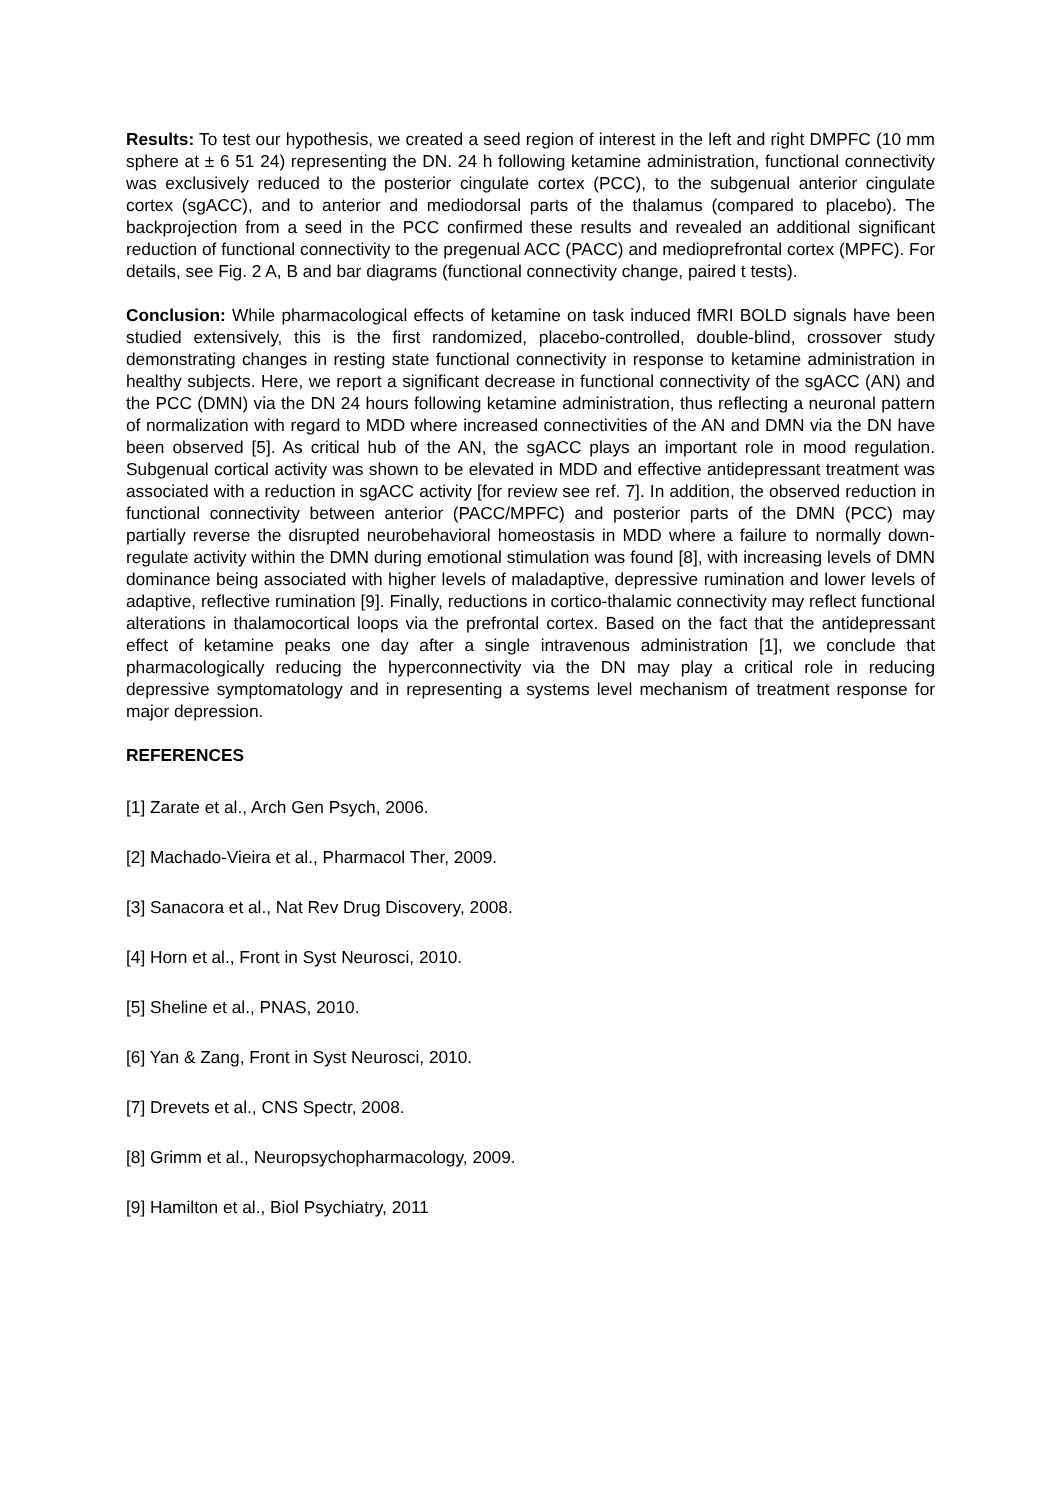Results: To test our hypothesis, we created a seed region of interest in the left and right DMPFC (10 mm sphere at ± 6 51 24) representing the DN. 24 h following ketamine administration, functional connectivity was exclusively reduced to the posterior cingulate cortex (PCC), to the subgenual anterior cingulate cortex (sgACC), and to anterior and mediodorsal parts of the thalamus (compared to placebo). The backprojection from a seed in the PCC confirmed these results and revealed an additional significant reduction of functional connectivity to the pregenual ACC (PACC) and medioprefrontal cortex (MPFC). For details, see Fig. 2 A, B and bar diagrams (functional connectivity change, paired t tests).
Conclusion: While pharmacological effects of ketamine on task induced fMRI BOLD signals have been studied extensively, this is the first randomized, placebo-controlled, double-blind, crossover study demonstrating changes in resting state functional connectivity in response to ketamine administration in healthy subjects. Here, we report a significant decrease in functional connectivity of the sgACC (AN) and the PCC (DMN) via the DN 24 hours following ketamine administration, thus reflecting a neuronal pattern of normalization with regard to MDD where increased connectivities of the AN and DMN via the DN have been observed [5]. As critical hub of the AN, the sgACC plays an important role in mood regulation. Subgenual cortical activity was shown to be elevated in MDD and effective antidepressant treatment was associated with a reduction in sgACC activity [for review see ref. 7]. In addition, the observed reduction in functional connectivity between anterior (PACC/MPFC) and posterior parts of the DMN (PCC) may partially reverse the disrupted neurobehavioral homeostasis in MDD where a failure to normally down-regulate activity within the DMN during emotional stimulation was found [8], with increasing levels of DMN dominance being associated with higher levels of maladaptive, depressive rumination and lower levels of adaptive, reflective rumination [9]. Finally, reductions in cortico-thalamic connectivity may reflect functional alterations in thalamocortical loops via the prefrontal cortex. Based on the fact that the antidepressant effect of ketamine peaks one day after a single intravenous administration [1], we conclude that pharmacologically reducing the hyperconnectivity via the DN may play a critical role in reducing depressive symptomatology and in representing a systems level mechanism of treatment response for major depression.
REFERENCES
[1] Zarate et al., Arch Gen Psych, 2006.
[2] Machado-Vieira et al., Pharmacol Ther, 2009.
[3] Sanacora et al., Nat Rev Drug Discovery, 2008.
[4] Horn et al., Front in Syst Neurosci, 2010.
[5] Sheline et al., PNAS, 2010.
[6] Yan & Zang, Front in Syst Neurosci, 2010.
[7] Drevets et al., CNS Spectr, 2008.
[8] Grimm et al., Neuropsychopharmacology, 2009.
[9] Hamilton et al., Biol Psychiatry, 2011